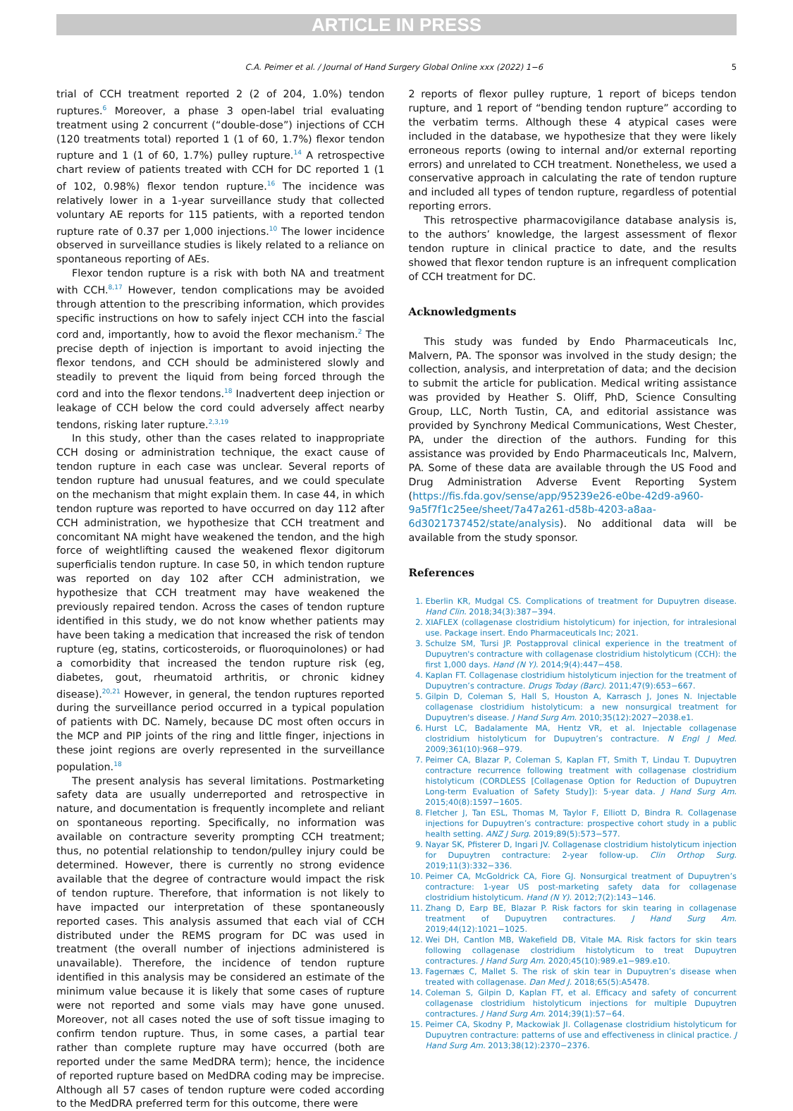ARTICLE IN PRESS
C.A. Peimer et al. / Journal of Hand Surgery Global Online xxx (2022) 1−6 5
trial of CCH treatment reported 2 (2 of 204, 1.0%) tendon ruptures.<sup>6</sup> Moreover, a phase 3 open-label trial evaluating treatment using 2 concurrent (“double-dose”) injections of CCH (120 treatments total) reported 1 (1 of 60, 1.7%) flexor tendon rupture and 1 (1 of 60, 1.7%) pulley rupture.<sup>14</sup> A retrospective chart review of patients treated with CCH for DC reported 1 (1 of 102, 0.98%) flexor tendon rupture.<sup>16</sup> The incidence was relatively lower in a 1-year surveillance study that collected voluntary AE reports for 115 patients, with a reported tendon rupture rate of 0.37 per 1,000 injections.<sup>10</sup> The lower incidence observed in surveillance studies is likely related to a reliance on spontaneous reporting of AEs.
Flexor tendon rupture is a risk with both NA and treatment with CCH.<sup>8,17</sup> However, tendon complications may be avoided through attention to the prescribing information, which provides specific instructions on how to safely inject CCH into the fascial cord and, importantly, how to avoid the flexor mechanism.<sup>2</sup> The precise depth of injection is important to avoid injecting the flexor tendons, and CCH should be administered slowly and steadily to prevent the liquid from being forced through the cord and into the flexor tendons.<sup>18</sup> Inadvertent deep injection or leakage of CCH below the cord could adversely affect nearby tendons, risking later rupture.<sup>2,3,19</sup>
In this study, other than the cases related to inappropriate CCH dosing or administration technique, the exact cause of tendon rupture in each case was unclear. Several reports of tendon rupture had unusual features, and we could speculate on the mechanism that might explain them. In case 44, in which tendon rupture was reported to have occurred on day 112 after CCH administration, we hypothesize that CCH treatment and concomitant NA might have weakened the tendon, and the high force of weightlifting caused the weakened flexor digitorum superficialis tendon rupture. In case 50, in which tendon rupture was reported on day 102 after CCH administration, we hypothesize that CCH treatment may have weakened the previously repaired tendon. Across the cases of tendon rupture identified in this study, we do not know whether patients may have been taking a medication that increased the risk of tendon rupture (eg, statins, corticosteroids, or fluoroquinolones) or had a comorbidity that increased the tendon rupture risk (eg, diabetes, gout, rheumatoid arthritis, or chronic kidney disease).<sup>20,21</sup> However, in general, the tendon ruptures reported during the surveillance period occurred in a typical population of patients with DC. Namely, because DC most often occurs in the MCP and PIP joints of the ring and little finger, injections in these joint regions are overly represented in the surveillance population.<sup>18</sup>
The present analysis has several limitations. Postmarketing safety data are usually underreported and retrospective in nature, and documentation is frequently incomplete and reliant on spontaneous reporting. Specifically, no information was available on contracture severity prompting CCH treatment; thus, no potential relationship to tendon/pulley injury could be determined. However, there is currently no strong evidence available that the degree of contracture would impact the risk of tendon rupture. Therefore, that information is not likely to have impacted our interpretation of these spontaneously reported cases. This analysis assumed that each vial of CCH distributed under the REMS program for DC was used in treatment (the overall number of injections administered is unavailable). Therefore, the incidence of tendon rupture identified in this analysis may be considered an estimate of the minimum value because it is likely that some cases of rupture were not reported and some vials may have gone unused. Moreover, not all cases noted the use of soft tissue imaging to confirm tendon rupture. Thus, in some cases, a partial tear rather than complete rupture may have occurred (both are reported under the same MedDRA term); hence, the incidence of reported rupture based on MedDRA coding may be imprecise. Although all 57 cases of tendon rupture were coded according to the MedDRA preferred term for this outcome, there were
2 reports of flexor pulley rupture, 1 report of biceps tendon rupture, and 1 report of “bending tendon rupture” according to the verbatim terms. Although these 4 atypical cases were included in the database, we hypothesize that they were likely erroneous reports (owing to internal and/or external reporting errors) and unrelated to CCH treatment. Nonetheless, we used a conservative approach in calculating the rate of tendon rupture and included all types of tendon rupture, regardless of potential reporting errors.
This retrospective pharmacovigilance database analysis is, to the authors’ knowledge, the largest assessment of flexor tendon rupture in clinical practice to date, and the results showed that flexor tendon rupture is an infrequent complication of CCH treatment for DC.
Acknowledgments
This study was funded by Endo Pharmaceuticals Inc, Malvern, PA. The sponsor was involved in the study design; the collection, analysis, and interpretation of data; and the decision to submit the article for publication. Medical writing assistance was provided by Heather S. Oliff, PhD, Science Consulting Group, LLC, North Tustin, CA, and editorial assistance was provided by Synchrony Medical Communications, West Chester, PA, under the direction of the authors. Funding for this assistance was provided by Endo Pharmaceuticals Inc, Malvern, PA. Some of these data are available through the US Food and Drug Administration Adverse Event Reporting System (https://fis.fda.gov/sense/app/95239e26-e0be-42d9-a960-9a5f7f1c25ee/sheet/7a47a261-d58b-4203-a8aa-6d3021737452/state/analysis). No additional data will be available from the study sponsor.
References
1. Eberlin KR, Mudgal CS. Complications of treatment for Dupuytren disease. Hand Clin. 2018;34(3):387−394.
2. XIAFLEX (collagenase clostridium histolyticum) for injection, for intralesional use. Package insert. Endo Pharmaceuticals Inc; 2021.
3. Schulze SM, Tursi JP. Postapproval clinical experience in the treatment of Dupuytren's contracture with collagenase clostridium histolyticum (CCH): the first 1,000 days. Hand (N Y). 2014;9(4):447−458.
4. Kaplan FT. Collagenase clostridium histolyticum injection for the treatment of Dupuytren’s contracture. Drugs Today (Barc). 2011;47(9):653−667.
5. Gilpin D, Coleman S, Hall S, Houston A, Karrasch J, Jones N. Injectable collagenase clostridium histolyticum: a new nonsurgical treatment for Dupuytren's disease. J Hand Surg Am. 2010;35(12):2027−2038.e1.
6. Hurst LC, Badalamente MA, Hentz VR, et al. Injectable collagenase clostridium histolyticum for Dupuytren’s contracture. N Engl J Med. 2009;361(10):968−979.
7. Peimer CA, Blazar P, Coleman S, Kaplan FT, Smith T, Lindau T. Dupuytren contracture recurrence following treatment with collagenase clostridium histolyticum (CORDLESS [Collagenase Option for Reduction of Dupuytren Long-term Evaluation of Safety Study]): 5-year data. J Hand Surg Am. 2015;40(8):1597−1605.
8. Fletcher J, Tan ESL, Thomas M, Taylor F, Elliott D, Bindra R. Collagenase injections for Dupuytren’s contracture: prospective cohort study in a public health setting. ANZ J Surg. 2019;89(5):573−577.
9. Nayar SK, Pfisterer D, Ingari JV. Collagenase clostridium histolyticum injection for Dupuytren contracture: 2-year follow-up. Clin Orthop Surg. 2019;11(3):332−336.
10. Peimer CA, McGoldrick CA, Fiore GJ. Nonsurgical treatment of Dupuytren’s contracture: 1-year US post-marketing safety data for collagenase clostridium histolyticum. Hand (N Y). 2012;7(2):143−146.
11. Zhang D, Earp BE, Blazar P. Risk factors for skin tearing in collagenase treatment of Dupuytren contractures. J Hand Surg Am. 2019;44(12):1021−1025.
12. Wei DH, Cantlon MB, Wakefield DB, Vitale MA. Risk factors for skin tears following collagenase clostridium histolyticum to treat Dupuytren contractures. J Hand Surg Am. 2020;45(10):989.e1−989.e10.
13. Fagernæs C, Mallet S. The risk of skin tear in Dupuytren’s disease when treated with collagenase. Dan Med J. 2018;65(5):A5478.
14. Coleman S, Gilpin D, Kaplan FT, et al. Efficacy and safety of concurrent collagenase clostridium histolyticum injections for multiple Dupuytren contractures. J Hand Surg Am. 2014;39(1):57−64.
15. Peimer CA, Skodny P, Mackowiak JI. Collagenase clostridium histolyticum for Dupuytren contracture: patterns of use and effectiveness in clinical practice. J Hand Surg Am. 2013;38(12):2370−2376.